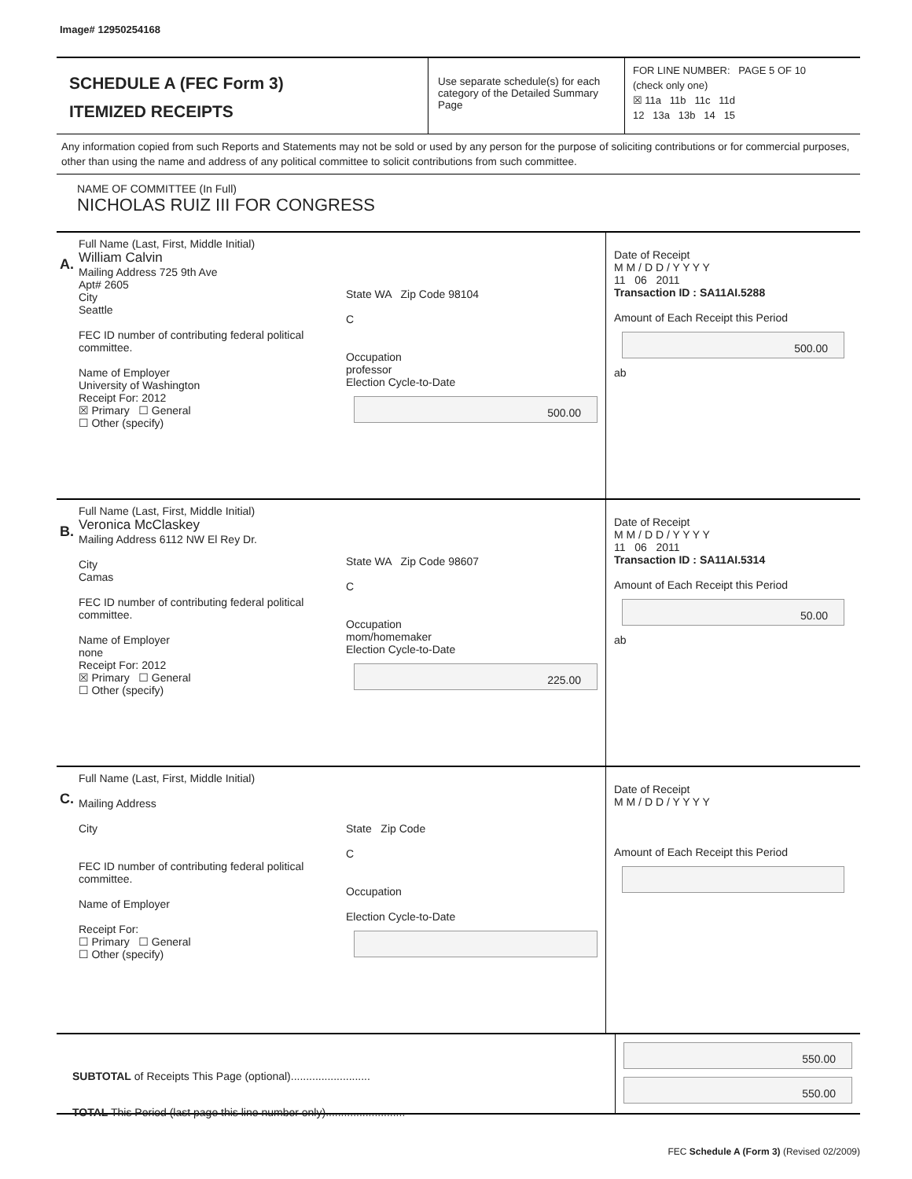Image# 12950254168
SCHEDULE A (FEC Form 3)
ITEMIZED RECEIPTS
Use separate schedule(s) for each category of the Detailed Summary Page
FOR LINE NUMBER: PAGE 5 OF 10
(check only one)
☒ 11a 11b 11c 11d
12 13a 13b 14 15
Any information copied from such Reports and Statements may not be sold or used by any person for the purpose of soliciting contributions or for commercial purposes, other than using the name and address of any political committee to solicit contributions from such committee.
NAME OF COMMITTEE (In Full)
NICHOLAS RUIZ III FOR CONGRESS
A.
Full Name (Last, First, Middle Initial)
William Calvin
Mailing Address 725 9th Ave
Apt# 2605
City
Seattle
FEC ID number of contributing federal political committee.
Name of Employer
University of Washington
Receipt For: 2012
☒ Primary ☐ General
☐ Other (specify)
State WA Zip Code 98104
C
Occupation
professor
Election Cycle-to-Date
500.00
Date of Receipt
M M / D D / Y Y Y Y
11 06 2011
Transaction ID : SA11AI.5288
Amount of Each Receipt this Period
500.00
ab
B.
Full Name (Last, First, Middle Initial)
Veronica McClaskey
Mailing Address 6112 NW El Rey Dr.
City
Camas
FEC ID number of contributing federal political committee.
Name of Employer
none
Receipt For: 2012
☒ Primary ☐ General
☐ Other (specify)
State WA Zip Code 98607
C
Occupation
mom/homemaker
Election Cycle-to-Date
225.00
Date of Receipt
M M / D D / Y Y Y Y
11 06 2011
Transaction ID : SA11AI.5314
Amount of Each Receipt this Period
50.00
ab
C.
Full Name (Last, First, Middle Initial)
Mailing Address
City
FEC ID number of contributing federal political committee.
Name of Employer
Receipt For:
☐ Primary ☐ General
☐ Other (specify)
State Zip Code
C
Occupation
Election Cycle-to-Date
Date of Receipt
M M / D D / Y Y Y Y
Amount of Each Receipt this Period
SUBTOTAL of Receipts This Page (optional)..........................
TOTAL This Period (last page this line number only)..........................
550.00
550.00
FEC Schedule A (Form 3) (Revised 02/2009)